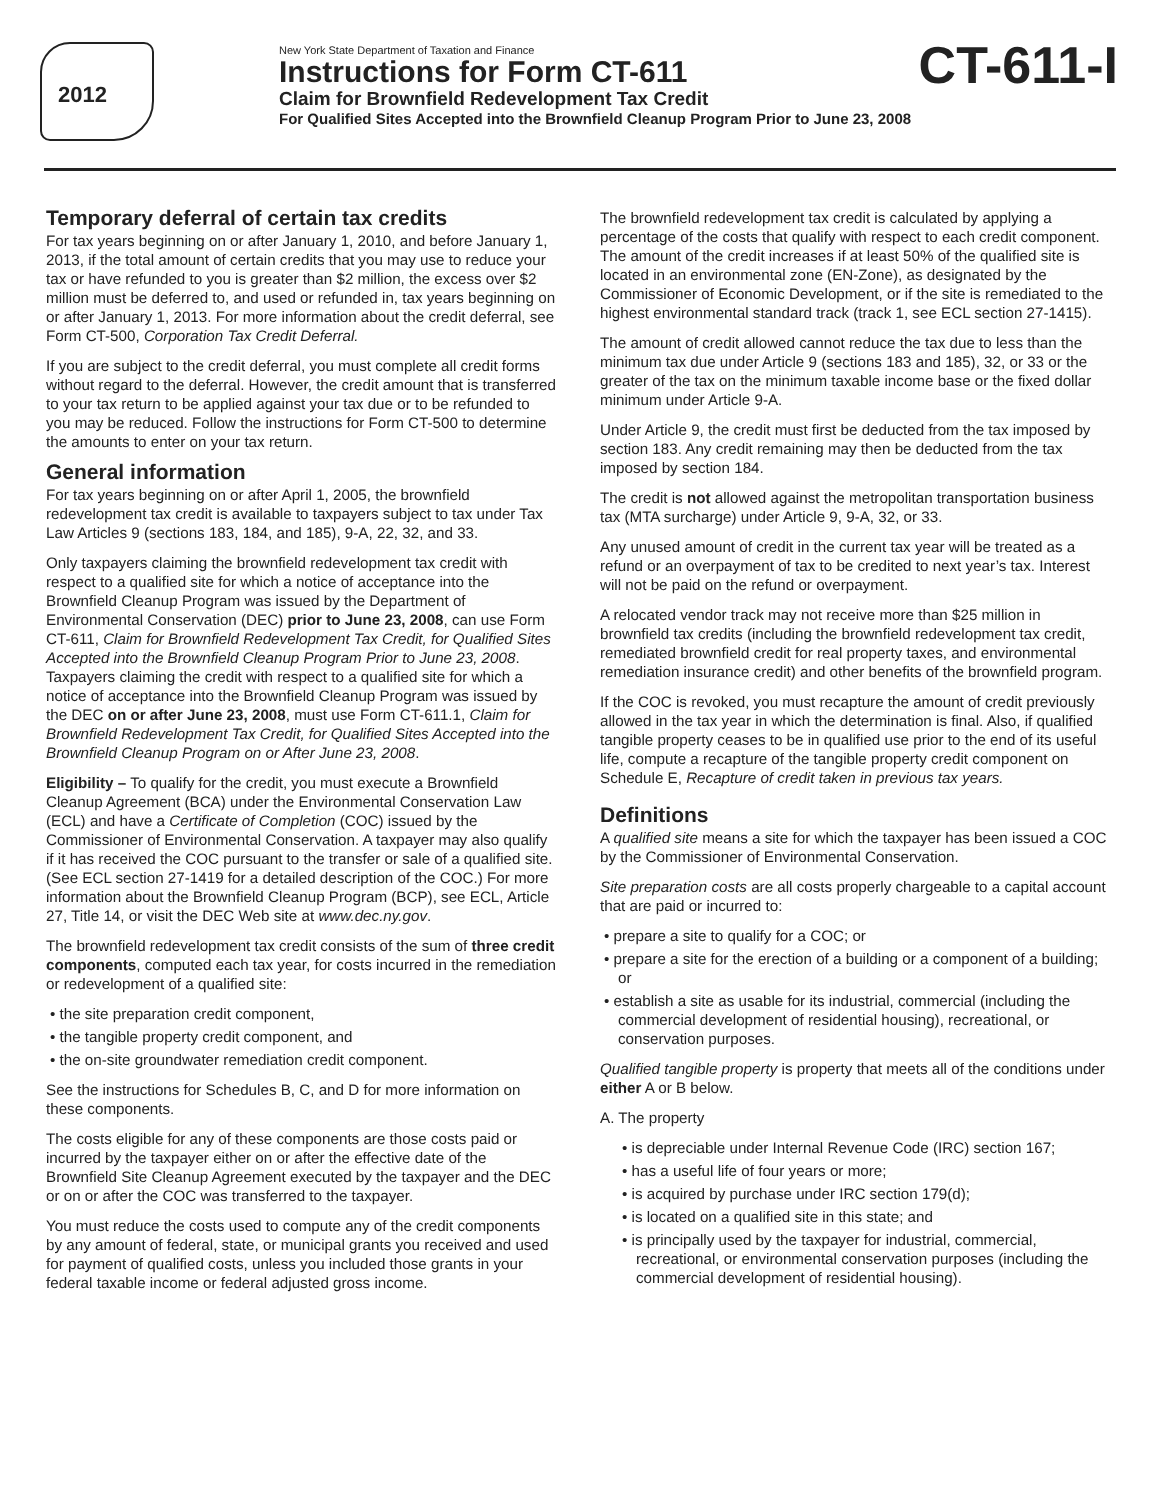2012
New York State Department of Taxation and Finance
Instructions for Form CT-611
Claim for Brownfield Redevelopment Tax Credit
For Qualified Sites Accepted into the Brownfield Cleanup Program Prior to June 23, 2008
CT-611-I
Temporary deferral of certain tax credits
For tax years beginning on or after January 1, 2010, and before January 1, 2013, if the total amount of certain credits that you may use to reduce your tax or have refunded to you is greater than $2 million, the excess over $2 million must be deferred to, and used or refunded in, tax years beginning on or after January 1, 2013. For more information about the credit deferral, see Form CT-500, Corporation Tax Credit Deferral.
If you are subject to the credit deferral, you must complete all credit forms without regard to the deferral. However, the credit amount that is transferred to your tax return to be applied against your tax due or to be refunded to you may be reduced. Follow the instructions for Form CT-500 to determine the amounts to enter on your tax return.
General information
For tax years beginning on or after April 1, 2005, the brownfield redevelopment tax credit is available to taxpayers subject to tax under Tax Law Articles 9 (sections 183, 184, and 185), 9-A, 22, 32, and 33.
Only taxpayers claiming the brownfield redevelopment tax credit with respect to a qualified site for which a notice of acceptance into the Brownfield Cleanup Program was issued by the Department of Environmental Conservation (DEC) prior to June 23, 2008, can use Form CT-611, Claim for Brownfield Redevelopment Tax Credit, for Qualified Sites Accepted into the Brownfield Cleanup Program Prior to June 23, 2008. Taxpayers claiming the credit with respect to a qualified site for which a notice of acceptance into the Brownfield Cleanup Program was issued by the DEC on or after June 23, 2008, must use Form CT-611.1, Claim for Brownfield Redevelopment Tax Credit, for Qualified Sites Accepted into the Brownfield Cleanup Program on or After June 23, 2008.
Eligibility – To qualify for the credit, you must execute a Brownfield Cleanup Agreement (BCA) under the Environmental Conservation Law (ECL) and have a Certificate of Completion (COC) issued by the Commissioner of Environmental Conservation. A taxpayer may also qualify if it has received the COC pursuant to the transfer or sale of a qualified site. (See ECL section 27-1419 for a detailed description of the COC.) For more information about the Brownfield Cleanup Program (BCP), see ECL, Article 27, Title 14, or visit the DEC Web site at www.dec.ny.gov.
The brownfield redevelopment tax credit consists of the sum of three credit components, computed each tax year, for costs incurred in the remediation or redevelopment of a qualified site:
• the site preparation credit component,
• the tangible property credit component, and
• the on-site groundwater remediation credit component.
See the instructions for Schedules B, C, and D for more information on these components.
The costs eligible for any of these components are those costs paid or incurred by the taxpayer either on or after the effective date of the Brownfield Site Cleanup Agreement executed by the taxpayer and the DEC or on or after the COC was transferred to the taxpayer.
You must reduce the costs used to compute any of the credit components by any amount of federal, state, or municipal grants you received and used for payment of qualified costs, unless you included those grants in your federal taxable income or federal adjusted gross income.
The brownfield redevelopment tax credit is calculated by applying a percentage of the costs that qualify with respect to each credit component. The amount of the credit increases if at least 50% of the qualified site is located in an environmental zone (EN-Zone), as designated by the Commissioner of Economic Development, or if the site is remediated to the highest environmental standard track (track 1, see ECL section 27-1415).
The amount of credit allowed cannot reduce the tax due to less than the minimum tax due under Article 9 (sections 183 and 185), 32, or 33 or the greater of the tax on the minimum taxable income base or the fixed dollar minimum under Article 9-A.
Under Article 9, the credit must first be deducted from the tax imposed by section 183. Any credit remaining may then be deducted from the tax imposed by section 184.
The credit is not allowed against the metropolitan transportation business tax (MTA surcharge) under Article 9, 9-A, 32, or 33.
Any unused amount of credit in the current tax year will be treated as a refund or an overpayment of tax to be credited to next year’s tax. Interest will not be paid on the refund or overpayment.
A relocated vendor track may not receive more than $25 million in brownfield tax credits (including the brownfield redevelopment tax credit, remediated brownfield credit for real property taxes, and environmental remediation insurance credit) and other benefits of the brownfield program.
If the COC is revoked, you must recapture the amount of credit previously allowed in the tax year in which the determination is final. Also, if qualified tangible property ceases to be in qualified use prior to the end of its useful life, compute a recapture of the tangible property credit component on Schedule E, Recapture of credit taken in previous tax years.
Definitions
A qualified site means a site for which the taxpayer has been issued a COC by the Commissioner of Environmental Conservation.
Site preparation costs are all costs properly chargeable to a capital account that are paid or incurred to:
• prepare a site to qualify for a COC; or
• prepare a site for the erection of a building or a component of a building; or
• establish a site as usable for its industrial, commercial (including the commercial development of residential housing), recreational, or conservation purposes.
Qualified tangible property is property that meets all of the conditions under either A or B below.
A. The property
• is depreciable under Internal Revenue Code (IRC) section 167;
• has a useful life of four years or more;
• is acquired by purchase under IRC section 179(d);
• is located on a qualified site in this state; and
• is principally used by the taxpayer for industrial, commercial, recreational, or environmental conservation purposes (including the commercial development of residential housing).